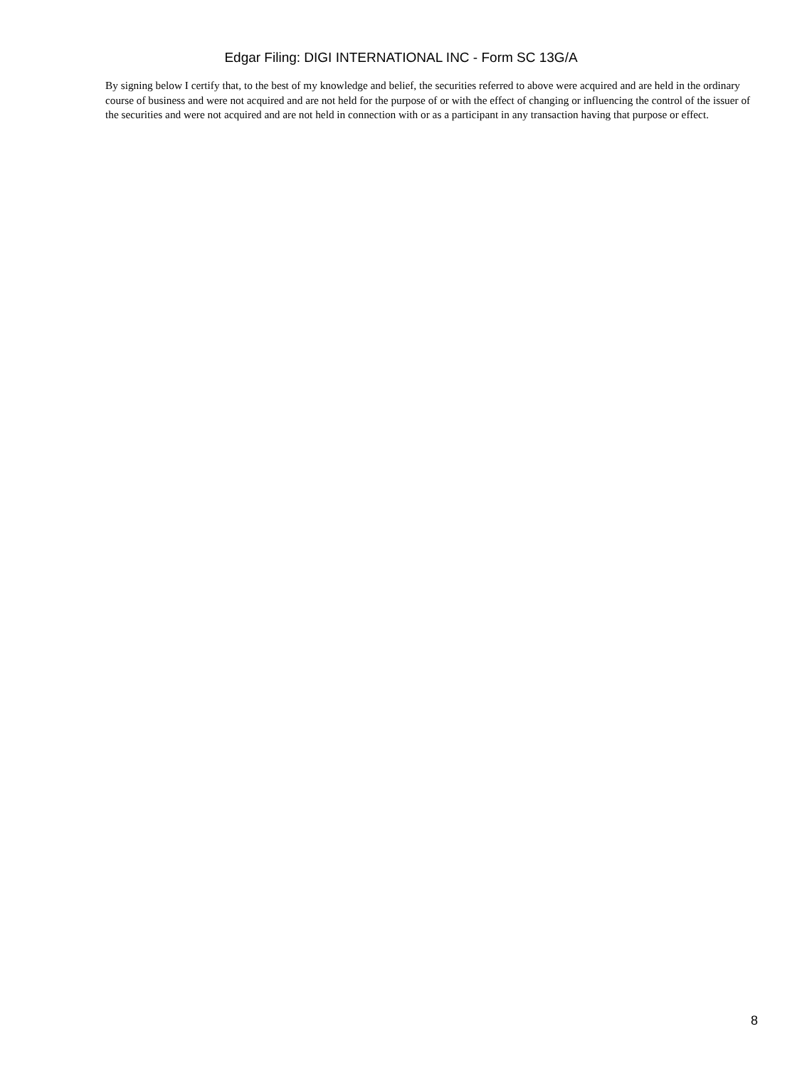Edgar Filing: DIGI INTERNATIONAL INC - Form SC 13G/A
By signing below I certify that, to the best of my knowledge and belief, the securities referred to above were acquired and are held in the ordinary course of business and were not acquired and are not held for the purpose of or with the effect of changing or influencing the control of the issuer of the securities and were not acquired and are not held in connection with or as a participant in any transaction having that purpose or effect.
8